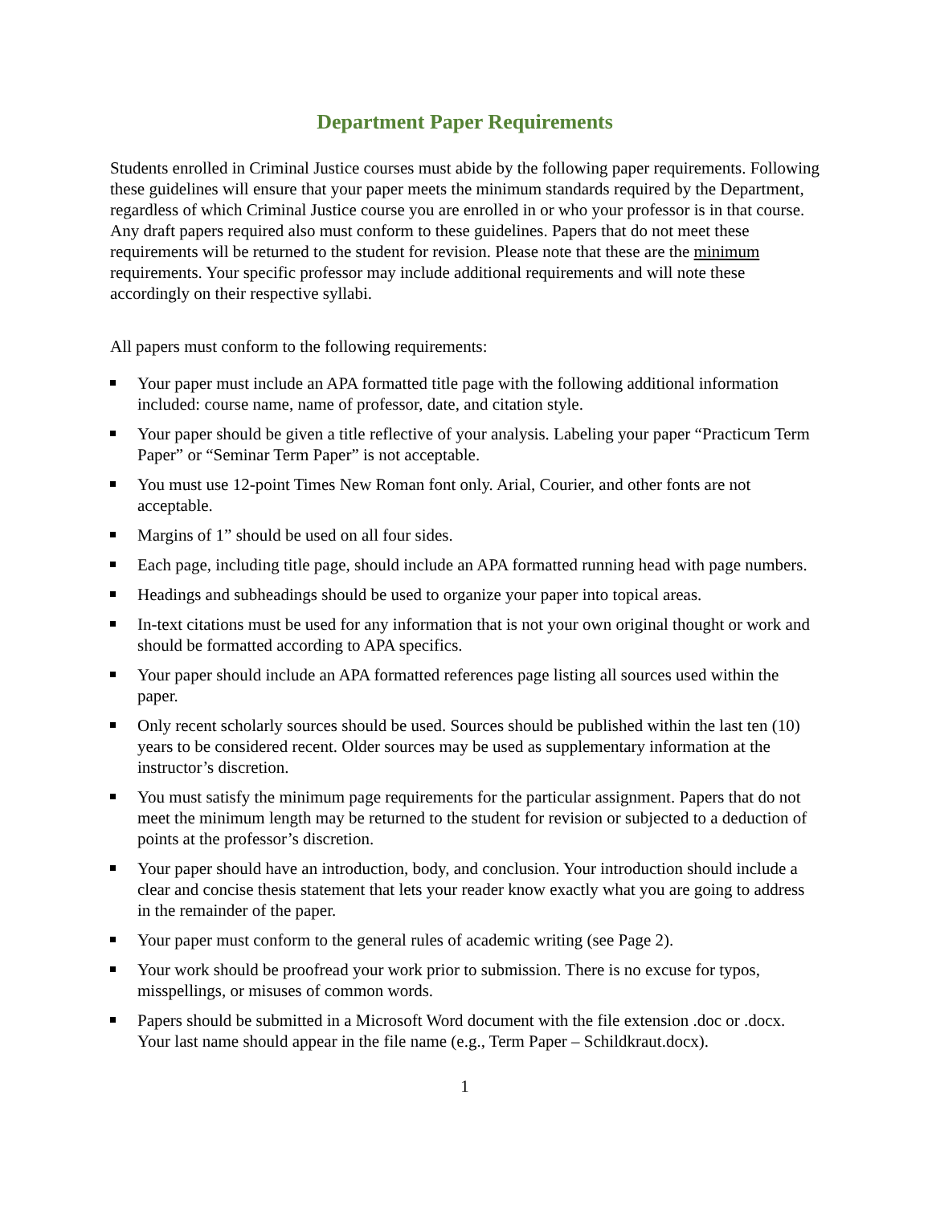Department Paper Requirements
Students enrolled in Criminal Justice courses must abide by the following paper requirements. Following these guidelines will ensure that your paper meets the minimum standards required by the Department, regardless of which Criminal Justice course you are enrolled in or who your professor is in that course. Any draft papers required also must conform to these guidelines. Papers that do not meet these requirements will be returned to the student for revision. Please note that these are the minimum requirements. Your specific professor may include additional requirements and will note these accordingly on their respective syllabi.
All papers must conform to the following requirements:
Your paper must include an APA formatted title page with the following additional information included: course name, name of professor, date, and citation style.
Your paper should be given a title reflective of your analysis. Labeling your paper “Practicum Term Paper” or “Seminar Term Paper” is not acceptable.
You must use 12-point Times New Roman font only. Arial, Courier, and other fonts are not acceptable.
Margins of 1” should be used on all four sides.
Each page, including title page, should include an APA formatted running head with page numbers.
Headings and subheadings should be used to organize your paper into topical areas.
In-text citations must be used for any information that is not your own original thought or work and should be formatted according to APA specifics.
Your paper should include an APA formatted references page listing all sources used within the paper.
Only recent scholarly sources should be used. Sources should be published within the last ten (10) years to be considered recent. Older sources may be used as supplementary information at the instructor’s discretion.
You must satisfy the minimum page requirements for the particular assignment. Papers that do not meet the minimum length may be returned to the student for revision or subjected to a deduction of points at the professor’s discretion.
Your paper should have an introduction, body, and conclusion. Your introduction should include a clear and concise thesis statement that lets your reader know exactly what you are going to address in the remainder of the paper.
Your paper must conform to the general rules of academic writing (see Page 2).
Your work should be proofread your work prior to submission. There is no excuse for typos, misspellings, or misuses of common words.
Papers should be submitted in a Microsoft Word document with the file extension .doc or .docx. Your last name should appear in the file name (e.g., Term Paper – Schildkraut.docx).
1